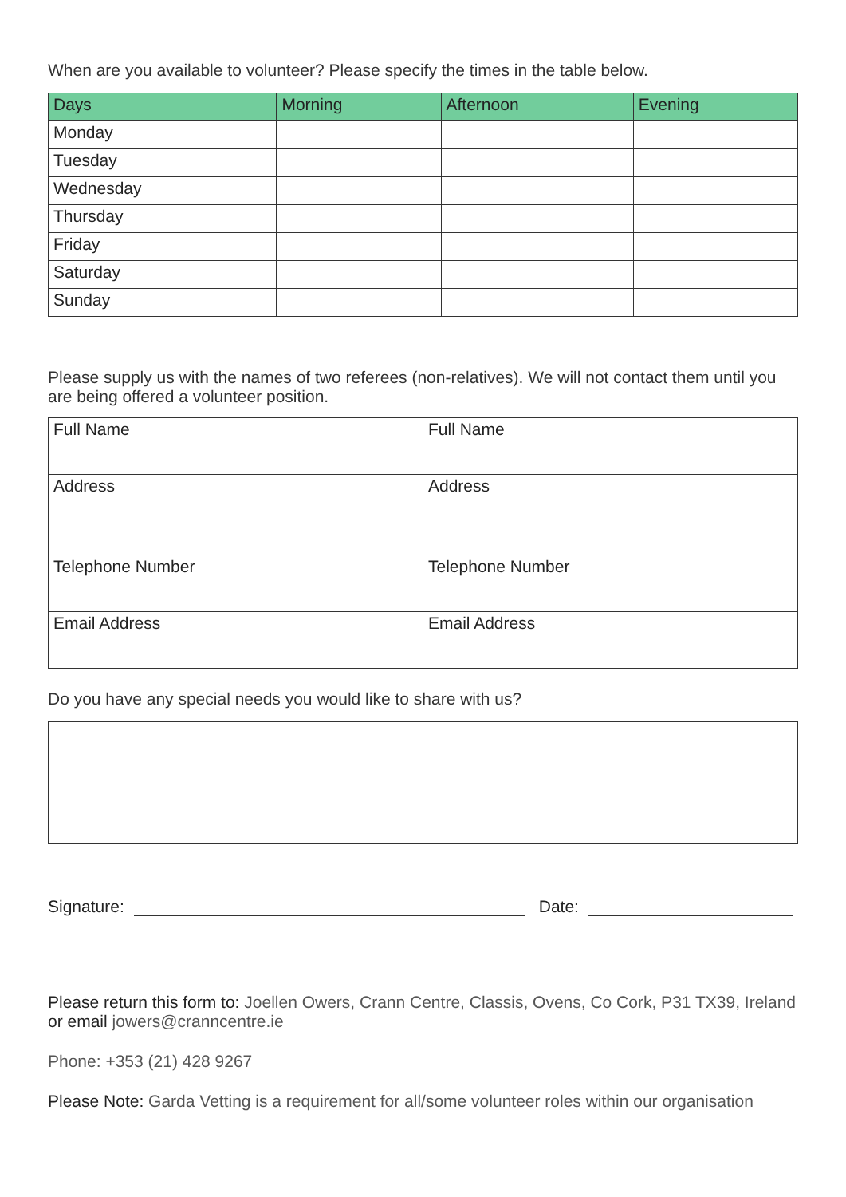When are you available to volunteer? Please specify the times in the table below.
| Days | Morning | Afternoon | Evening |
| --- | --- | --- | --- |
| Monday | | | |
| Tuesday | | | |
| Wednesday | | | |
| Thursday | | | |
| Friday | | | |
| Saturday | | | |
| Sunday | | | |
Please supply us with the names of two referees (non-relatives). We will not contact them until you are being offered a volunteer position.
| Full Name | Full Name |
| Address | Address |
| Telephone Number | Telephone Number |
| Email Address | Email Address |
Do you have any special needs you would like to share with us?
Signature:
Date:
Please return this form to: Joellen Owers, Crann Centre, Classis, Ovens, Co Cork, P31 TX39, Ireland or email jowers@cranncentre.ie
Phone: +353 (21) 428 9267
Please Note: Garda Vetting is a requirement for all/some volunteer roles within our organisation